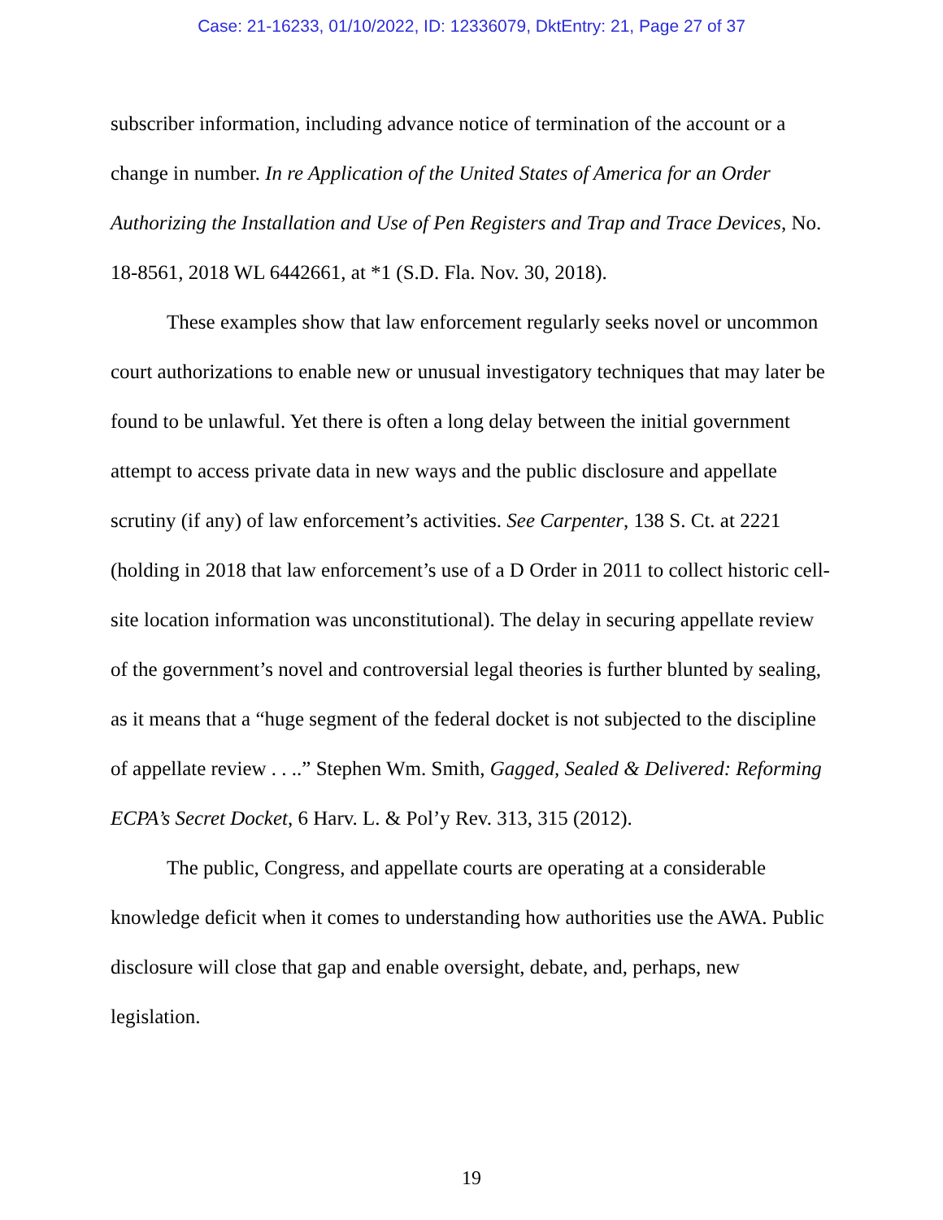Case: 21-16233, 01/10/2022, ID: 12336079, DktEntry: 21, Page 27 of 37
subscriber information, including advance notice of termination of the account or a change in number. In re Application of the United States of America for an Order Authorizing the Installation and Use of Pen Registers and Trap and Trace Devices, No. 18-8561, 2018 WL 6442661, at *1 (S.D. Fla. Nov. 30, 2018).
These examples show that law enforcement regularly seeks novel or uncommon court authorizations to enable new or unusual investigatory techniques that may later be found to be unlawful. Yet there is often a long delay between the initial government attempt to access private data in new ways and the public disclosure and appellate scrutiny (if any) of law enforcement’s activities. See Carpenter, 138 S. Ct. at 2221 (holding in 2018 that law enforcement’s use of a D Order in 2011 to collect historic cell-site location information was unconstitutional). The delay in securing appellate review of the government’s novel and controversial legal theories is further blunted by sealing, as it means that a “huge segment of the federal docket is not subjected to the discipline of appellate review . . ..” Stephen Wm. Smith, Gagged, Sealed & Delivered: Reforming ECPA’s Secret Docket, 6 Harv. L. & Pol’y Rev. 313, 315 (2012).
The public, Congress, and appellate courts are operating at a considerable knowledge deficit when it comes to understanding how authorities use the AWA. Public disclosure will close that gap and enable oversight, debate, and, perhaps, new legislation.
19